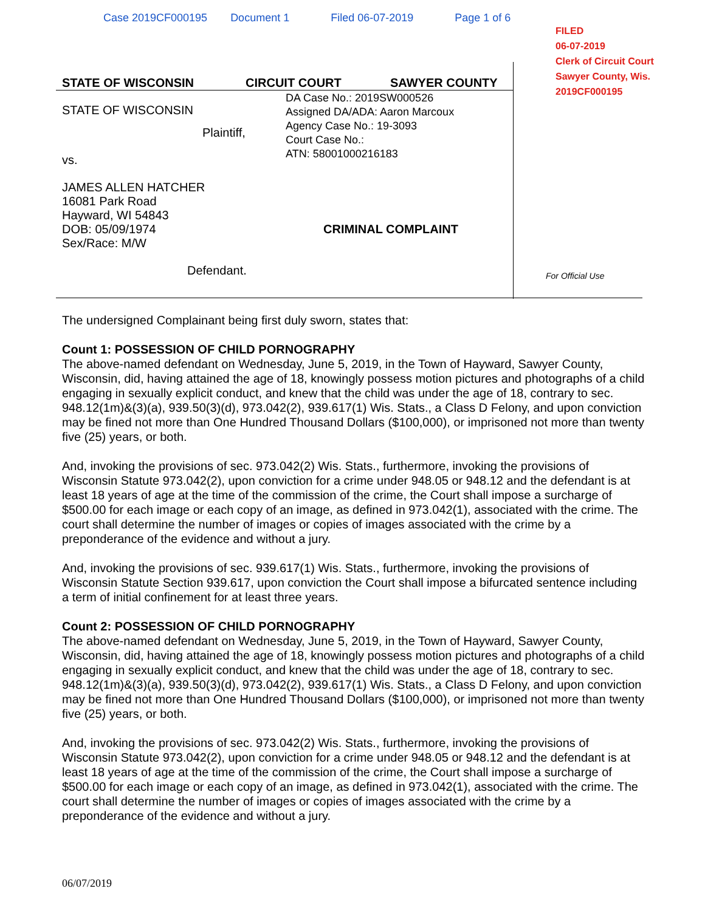Case 2019CF000195 Document 1 Filed 06-07-2019 Page 1 of 6
FILED
06-07-2019
Clerk of Circuit Court
Sawyer County, Wis.
2019CF000195
STATE OF WISCONSIN CIRCUIT COURT SAWYER COUNTY
DA Case No.: 2019SW000526
Assigned DA/ADA: Aaron Marcoux
Agency Case No.: 19-3093
Court Case No.:
ATN: 58001000216183
STATE OF WISCONSIN
Plaintiff,
vs.
JAMES ALLEN HATCHER
16081 Park Road
Hayward, WI 54843
DOB: 05/09/1974 CRIMINAL COMPLAINT
Sex/Race: M/W
Defendant.
For Official Use
The undersigned Complainant being first duly sworn, states that:
Count 1: POSSESSION OF CHILD PORNOGRAPHY
The above-named defendant on Wednesday, June 5, 2019, in the Town of Hayward, Sawyer County, Wisconsin, did, having attained the age of 18, knowingly possess motion pictures and photographs of a child engaging in sexually explicit conduct, and knew that the child was under the age of 18, contrary to sec. 948.12(1m)&(3)(a), 939.50(3)(d), 973.042(2), 939.617(1) Wis. Stats., a Class D Felony, and upon conviction may be fined not more than One Hundred Thousand Dollars ($100,000), or imprisoned not more than twenty five (25) years, or both.
And, invoking the provisions of sec. 973.042(2) Wis. Stats., furthermore, invoking the provisions of Wisconsin Statute 973.042(2), upon conviction for a crime under 948.05 or 948.12 and the defendant is at least 18 years of age at the time of the commission of the crime, the Court shall impose a surcharge of $500.00 for each image or each copy of an image, as defined in 973.042(1), associated with the crime. The court shall determine the number of images or copies of images associated with the crime by a preponderance of the evidence and without a jury.
And, invoking the provisions of sec. 939.617(1) Wis. Stats., furthermore, invoking the provisions of Wisconsin Statute Section 939.617, upon conviction the Court shall impose a bifurcated sentence including a term of initial confinement for at least three years.
Count 2: POSSESSION OF CHILD PORNOGRAPHY
The above-named defendant on Wednesday, June 5, 2019, in the Town of Hayward, Sawyer County, Wisconsin, did, having attained the age of 18, knowingly possess motion pictures and photographs of a child engaging in sexually explicit conduct, and knew that the child was under the age of 18, contrary to sec. 948.12(1m)&(3)(a), 939.50(3)(d), 973.042(2), 939.617(1) Wis. Stats., a Class D Felony, and upon conviction may be fined not more than One Hundred Thousand Dollars ($100,000), or imprisoned not more than twenty five (25) years, or both.
And, invoking the provisions of sec. 973.042(2) Wis. Stats., furthermore, invoking the provisions of Wisconsin Statute 973.042(2), upon conviction for a crime under 948.05 or 948.12 and the defendant is at least 18 years of age at the time of the commission of the crime, the Court shall impose a surcharge of $500.00 for each image or each copy of an image, as defined in 973.042(1), associated with the crime. The court shall determine the number of images or copies of images associated with the crime by a preponderance of the evidence and without a jury.
06/07/2019